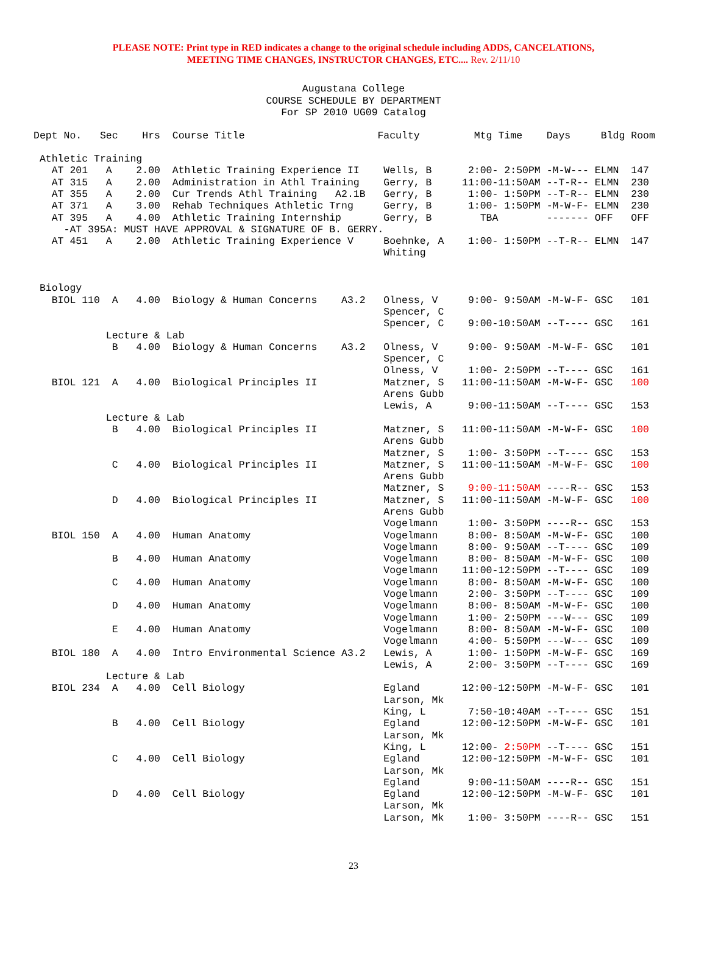PLEASE NOTE: Print type in RED indicates a change to the original schedule including ADDS, CANCELATIONS,
MEETING TIME CHANGES, INSTRUCTOR CHANGES, ETC.... Rev. 2/11/10
Augustana College
COURSE SCHEDULE BY DEPARTMENT
For SP 2010 UG09 Catalog
Dept No.   Sec    Hrs  Course Title                      Faculty         Mtg Time    Days     Bldg Room

 Athletic Training
   AT 201   A    2.00  Athletic Training Experience II    Wells, B      2:00- 2:50PM -M-W--- ELMN  147
   AT 315   A    2.00  Administration in Athl Training    Gerry, B     11:00-11:50AM --T-R-- ELMN  230
   AT 355   A    2.00  Cur Trends Athl Training   A2.1B   Gerry, B      1:00- 1:50PM --T-R-- ELMN  230
   AT 371   A    3.00  Rehab Techniques Athletic Trng     Gerry, B      1:00- 1:50PM -M-W-F- ELMN  230
   AT 395   A    4.00  Athletic Training Internship       Gerry, B        TBA        ------- OFF   OFF
     -AT 395A: MUST HAVE APPROVAL & SIGNATURE OF B. GERRY.
   AT 451   A    2.00  Athletic Training Experience V     Boehnke, A    1:00- 1:50PM --T-R-- ELMN  147
                                                          Whiting


 Biology
   BIOL 110  A   4.00  Biology & Human Concerns    A3.2   Olness, V     9:00- 9:50AM -M-W-F- GSC   101
                                                          Spencer, C
                                                          Spencer, C    9:00-10:50AM --T---- GSC   161
            Lecture & Lab
             B   4.00  Biology & Human Concerns    A3.2   Olness, V     9:00- 9:50AM -M-W-F- GSC   101
                                                          Spencer, C
                                                          Olness, V     1:00- 2:50PM --T---- GSC   161
   BIOL 121  A   4.00  Biological Principles II           Matzner, S   11:00-11:50AM -M-W-F- GSC   100
                                                          Arens Gubb
                                                          Lewis, A      9:00-11:50AM --T---- GSC   153
            Lecture & Lab
             B   4.00  Biological Principles II           Matzner, S   11:00-11:50AM -M-W-F- GSC   100
                                                          Arens Gubb
                                                          Matzner, S    1:00- 3:50PM --T---- GSC   153
             C   4.00  Biological Principles II           Matzner, S   11:00-11:50AM -M-W-F- GSC   100
                                                          Arens Gubb
                                                          Matzner, S    9:00-11:50AM ----R-- GSC   153
             D   4.00  Biological Principles II           Matzner, S   11:00-11:50AM -M-W-F- GSC   100
                                                          Arens Gubb
                                                          Vogelmann     1:00- 3:50PM ----R-- GSC   153
   BIOL 150  A   4.00  Human Anatomy                      Vogelmann     8:00- 8:50AM -M-W-F- GSC   100
                                                          Vogelmann     8:00- 9:50AM --T---- GSC   109
             B   4.00  Human Anatomy                      Vogelmann     8:00- 8:50AM -M-W-F- GSC   100
                                                          Vogelmann    11:00-12:50PM --T---- GSC   109
             C   4.00  Human Anatomy                      Vogelmann     8:00- 8:50AM -M-W-F- GSC   100
                                                          Vogelmann     2:00- 3:50PM --T---- GSC   109
             D   4.00  Human Anatomy                      Vogelmann     8:00- 8:50AM -M-W-F- GSC   100
                                                          Vogelmann     1:00- 2:50PM ---W--- GSC   109
             E   4.00  Human Anatomy                      Vogelmann     8:00- 8:50AM -M-W-F- GSC   100
                                                          Vogelmann     4:00- 5:50PM ---W--- GSC   109
   BIOL 180  A   4.00  Intro Environmental Science A3.2   Lewis, A      1:00- 1:50PM -M-W-F- GSC   169
                                                          Lewis, A      2:00- 3:50PM --T---- GSC   169
            Lecture & Lab
   BIOL 234  A   4.00  Cell Biology                       Egland       12:00-12:50PM -M-W-F- GSC   101
                                                          Larson, Mk
                                                          King, L       7:50-10:40AM --T---- GSC   151
             B   4.00  Cell Biology                       Egland       12:00-12:50PM -M-W-F- GSC   101
                                                          Larson, Mk
                                                          King, L      12:00- 2:50PM --T---- GSC   151
             C   4.00  Cell Biology                       Egland       12:00-12:50PM -M-W-F- GSC   101
                                                          Larson, Mk
                                                          Egland        9:00-11:50AM ----R-- GSC   151
             D   4.00  Cell Biology                       Egland       12:00-12:50PM -M-W-F- GSC   101
                                                          Larson, Mk
                                                          Larson, Mk    1:00- 3:50PM ----R-- GSC   151
23